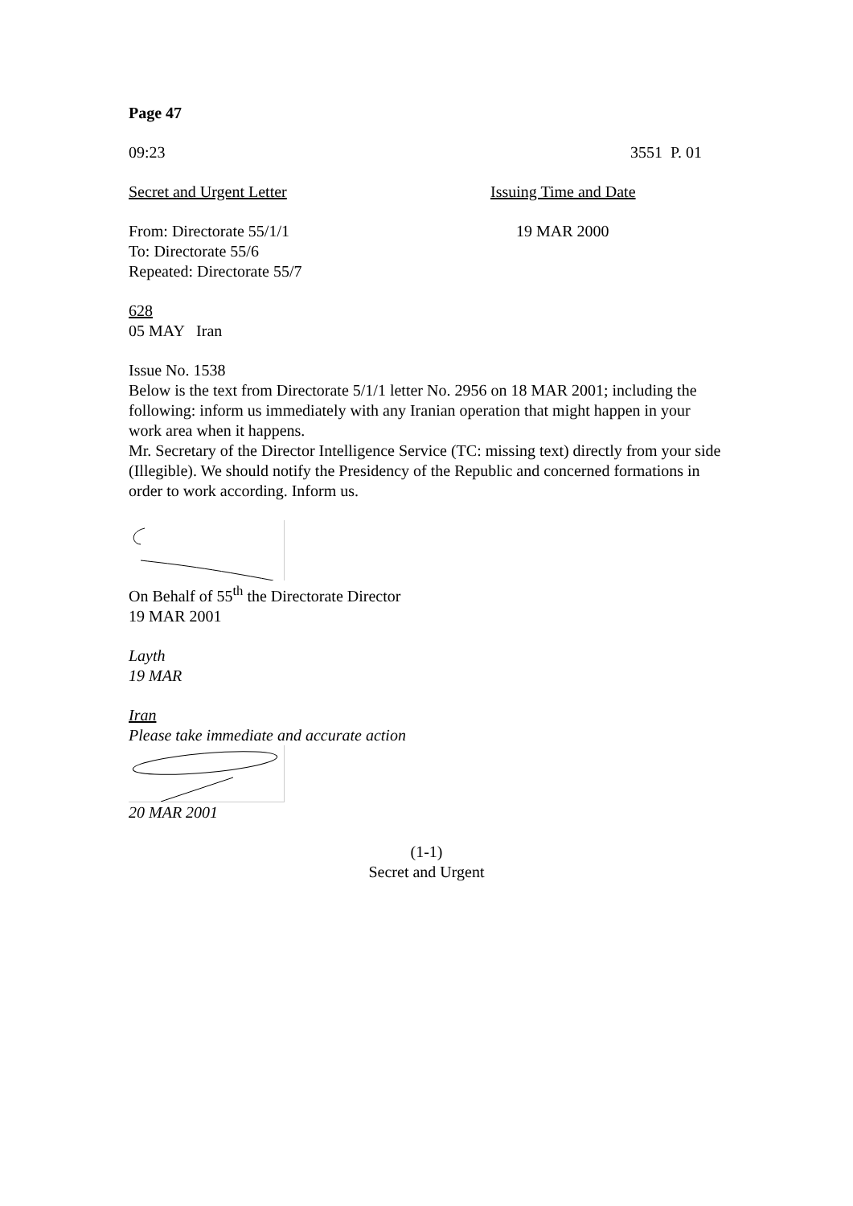Page 47
09:23 3551 P. 01
Secret and Urgent Letter Issuing Time and Date
From: Directorate 55/1/1
To: Directorate 55/6
Repeated: Directorate 55/7
19 MAR 2000
628
05 MAY Iran
Issue No. 1538
Below is the text from Directorate 5/1/1 letter No. 2956 on 18 MAR 2001; including the following: inform us immediately with any Iranian operation that might happen in your work area when it happens.
Mr. Secretary of the Director Intelligence Service (TC: missing text) directly from your side (Illegible). We should notify the Presidency of the Republic and concerned formations in order to work according. Inform us.
On Behalf of 55<sup>th</sup> the Directorate Director
19 MAR 2001
Layth
19 MAR
Iran
Please take immediate and accurate action
20 MAR 2001
(1-1)
Secret and Urgent